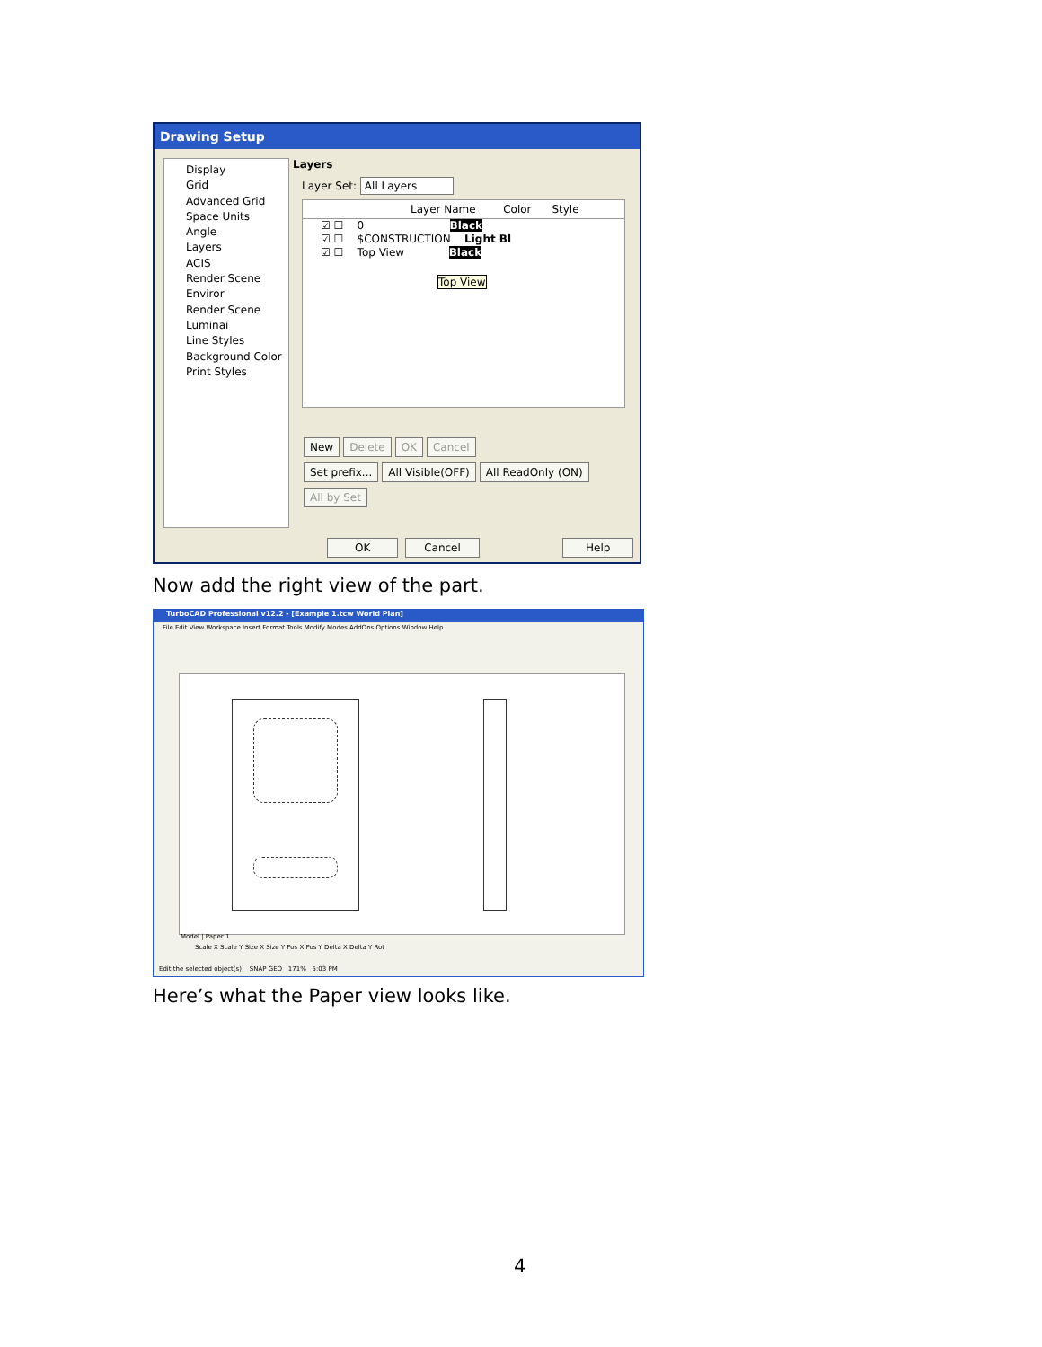Drawing Setup
Display
Grid
Advanced Grid
Space Units
Angle
Layers
ACIS
Render Scene Enviror
Render Scene Luminai
Line Styles
Background Color
Print Styles
Layers
Layer Set: All Layers
Layer Name Color Style
☑ ☐ 0 Black
☑ ☐ $CONSTRUCTION Light Bl
☑ ☐ Top View Black
Top View
New Delete OK Cancel
Set prefix... All Visible(OFF) All ReadOnly (ON) All by Set
OK Cancel Help
Now add the right view of the part.
TurboCAD Professional v12.2 - [Example 1.tcw World Plan]
File Edit View Workspace Insert Format Tools Modify Modes AddOns Options Window Help
Model | Paper 1
Scale X Scale Y Size X Size Y Pos X Pos Y Delta X Delta Y Rot
Edit the selected object(s) SNAP GEO 171% 5:03 PM
Here’s what the Paper view looks like.
4